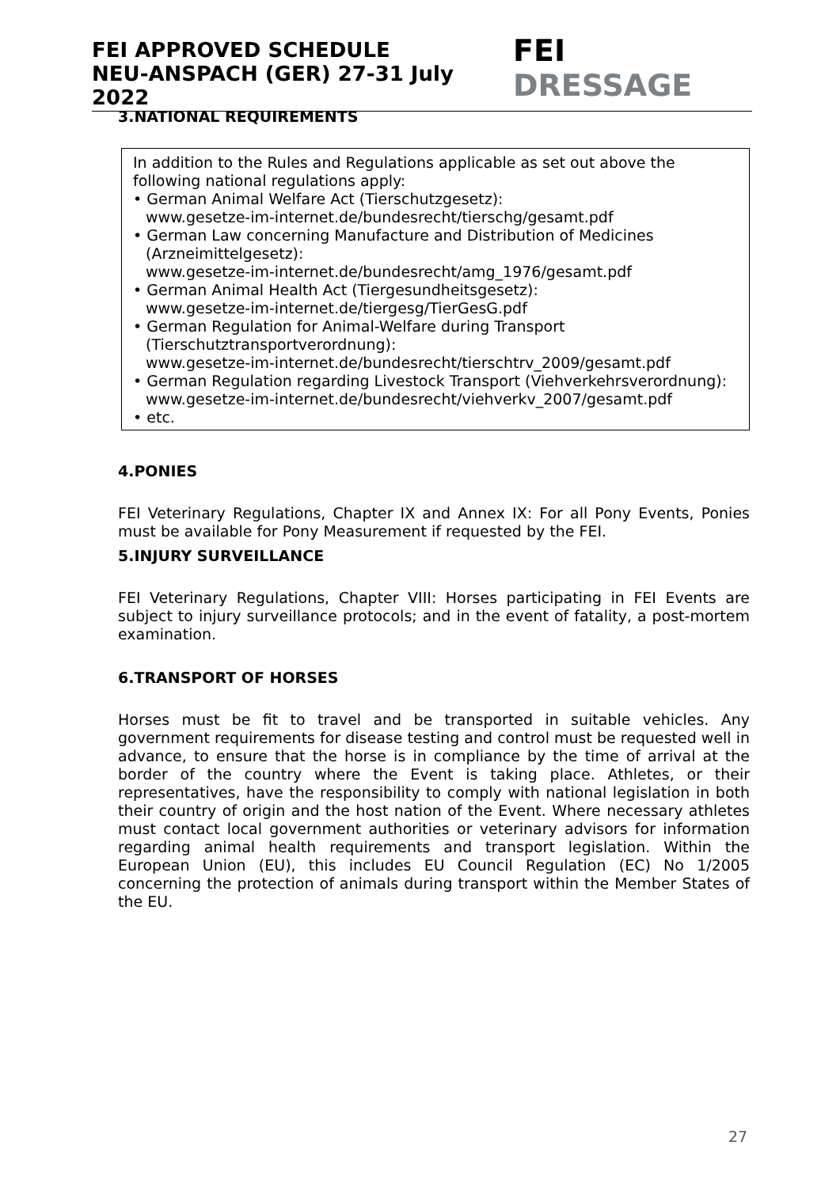FEI APPROVED SCHEDULE
NEU-ANSPACH (GER) 27-31 July 2022
FEI DRESSAGE
3.NATIONAL REQUIREMENTS
In addition to the Rules and Regulations applicable as set out above the following national regulations apply:
• German Animal Welfare Act (Tierschutzgesetz):
www.gesetze-im-internet.de/bundesrecht/tierschg/gesamt.pdf
• German Law concerning Manufacture and Distribution of Medicines (Arzneimittelgesetz):
www.gesetze-im-internet.de/bundesrecht/amg_1976/gesamt.pdf
• German Animal Health Act (Tiergesundheitsgesetz):
www.gesetze-im-internet.de/tiergesg/TierGesG.pdf
• German Regulation for Animal-Welfare during Transport (Tierschutztransportverordnung):
www.gesetze-im-internet.de/bundesrecht/tierschtrv_2009/gesamt.pdf
• German Regulation regarding Livestock Transport (Viehverkehrsverordnung):
www.gesetze-im-internet.de/bundesrecht/viehverkv_2007/gesamt.pdf
• etc.
4.PONIES
FEI Veterinary Regulations, Chapter IX and Annex IX: For all Pony Events, Ponies must be available for Pony Measurement if requested by the FEI.
5.INJURY SURVEILLANCE
FEI Veterinary Regulations, Chapter VIII: Horses participating in FEI Events are subject to injury surveillance protocols; and in the event of fatality, a post-mortem examination.
6.TRANSPORT OF HORSES
Horses must be fit to travel and be transported in suitable vehicles. Any government requirements for disease testing and control must be requested well in advance, to ensure that the horse is in compliance by the time of arrival at the border of the country where the Event is taking place. Athletes, or their representatives, have the responsibility to comply with national legislation in both their country of origin and the host nation of the Event. Where necessary athletes must contact local government authorities or veterinary advisors for information regarding animal health requirements and transport legislation. Within the European Union (EU), this includes EU Council Regulation (EC) No 1/2005 concerning the protection of animals during transport within the Member States of the EU.
27